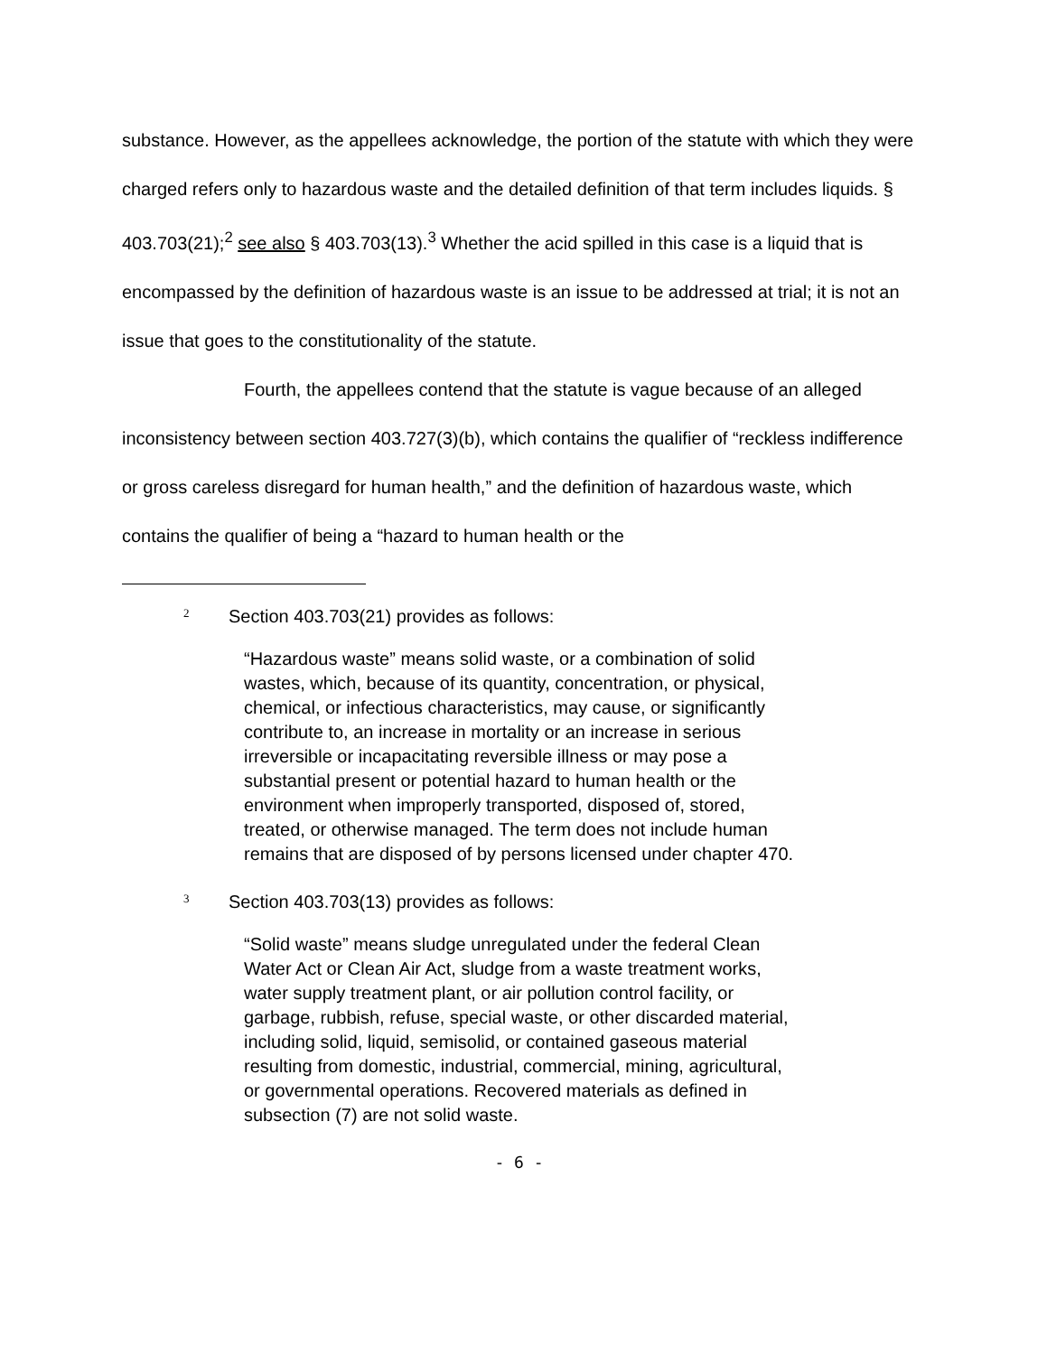substance. However, as the appellees acknowledge, the portion of the statute with which they were charged refers only to hazardous waste and the detailed definition of that term includes liquids. § 403.703(21);<sup>2</sup> see also § 403.703(13).<sup>3</sup> Whether the acid spilled in this case is a liquid that is encompassed by the definition of hazardous waste is an issue to be addressed at trial; it is not an issue that goes to the constitutionality of the statute.
Fourth, the appellees contend that the statute is vague because of an alleged inconsistency between section 403.727(3)(b), which contains the qualifier of “reckless indifference or gross careless disregard for human health,” and the definition of hazardous waste, which contains the qualifier of being a “hazard to human health or the
2 Section 403.703(21) provides as follows:
“Hazardous waste” means solid waste, or a combination of solid wastes, which, because of its quantity, concentration, or physical, chemical, or infectious characteristics, may cause, or significantly contribute to, an increase in mortality or an increase in serious irreversible or incapacitating reversible illness or may pose a substantial present or potential hazard to human health or the environment when improperly transported, disposed of, stored, treated, or otherwise managed. The term does not include human remains that are disposed of by persons licensed under chapter 470.
3 Section 403.703(13) provides as follows:
“Solid waste” means sludge unregulated under the federal Clean Water Act or Clean Air Act, sludge from a waste treatment works, water supply treatment plant, or air pollution control facility, or garbage, rubbish, refuse, special waste, or other discarded material, including solid, liquid, semisolid, or contained gaseous material resulting from domestic, industrial, commercial, mining, agricultural, or governmental operations. Recovered materials as defined in subsection (7) are not solid waste.
- 6 -